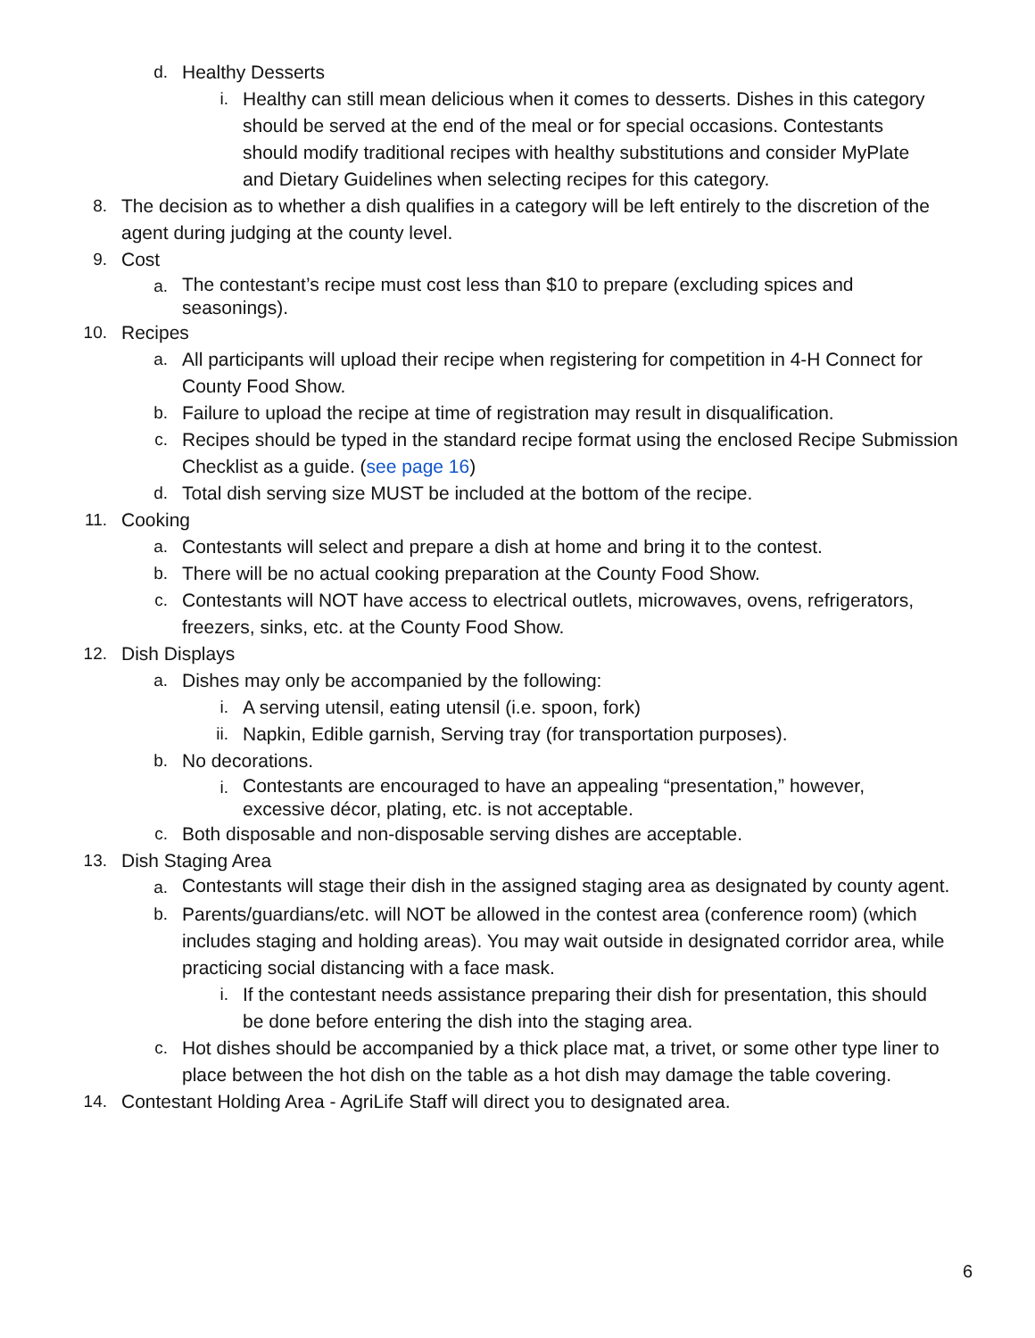d. Healthy Desserts
i. Healthy can still mean delicious when it comes to desserts. Dishes in this category should be served at the end of the meal or for special occasions. Contestants should modify traditional recipes with healthy substitutions and consider MyPlate and Dietary Guidelines when selecting recipes for this category.
8. The decision as to whether a dish qualifies in a category will be left entirely to the discretion of the agent during judging at the county level.
9. Cost
a. The contestant’s recipe must cost less than $10 to prepare (excluding spices and seasonings).
10. Recipes
a. All participants will upload their recipe when registering for competition in 4-H Connect for County Food Show.
b. Failure to upload the recipe at time of registration may result in disqualification.
c. Recipes should be typed in the standard recipe format using the enclosed Recipe Submission Checklist as a guide. (see page 16)
d. Total dish serving size MUST be included at the bottom of the recipe.
11. Cooking
a. Contestants will select and prepare a dish at home and bring it to the contest.
b. There will be no actual cooking preparation at the County Food Show.
c. Contestants will NOT have access to electrical outlets, microwaves, ovens, refrigerators, freezers, sinks, etc. at the County Food Show.
12. Dish Displays
a. Dishes may only be accompanied by the following:
i. A serving utensil, eating utensil (i.e. spoon, fork)
ii. Napkin, Edible garnish, Serving tray (for transportation purposes).
b. No decorations.
i. Contestants are encouraged to have an appealing “presentation,” however, excessive décor, plating, etc. is not acceptable.
c. Both disposable and non-disposable serving dishes are acceptable.
13. Dish Staging Area
a. Contestants will stage their dish in the assigned staging area as designated by county agent.
b. Parents/guardians/etc. will NOT be allowed in the contest area (conference room) (which includes staging and holding areas). You may wait outside in designated corridor area, while practicing social distancing with a face mask.
i. If the contestant needs assistance preparing their dish for presentation, this should be done before entering the dish into the staging area.
c. Hot dishes should be accompanied by a thick place mat, a trivet, or some other type liner to place between the hot dish on the table as a hot dish may damage the table covering.
14. Contestant Holding Area - AgriLife Staff will direct you to designated area.
6